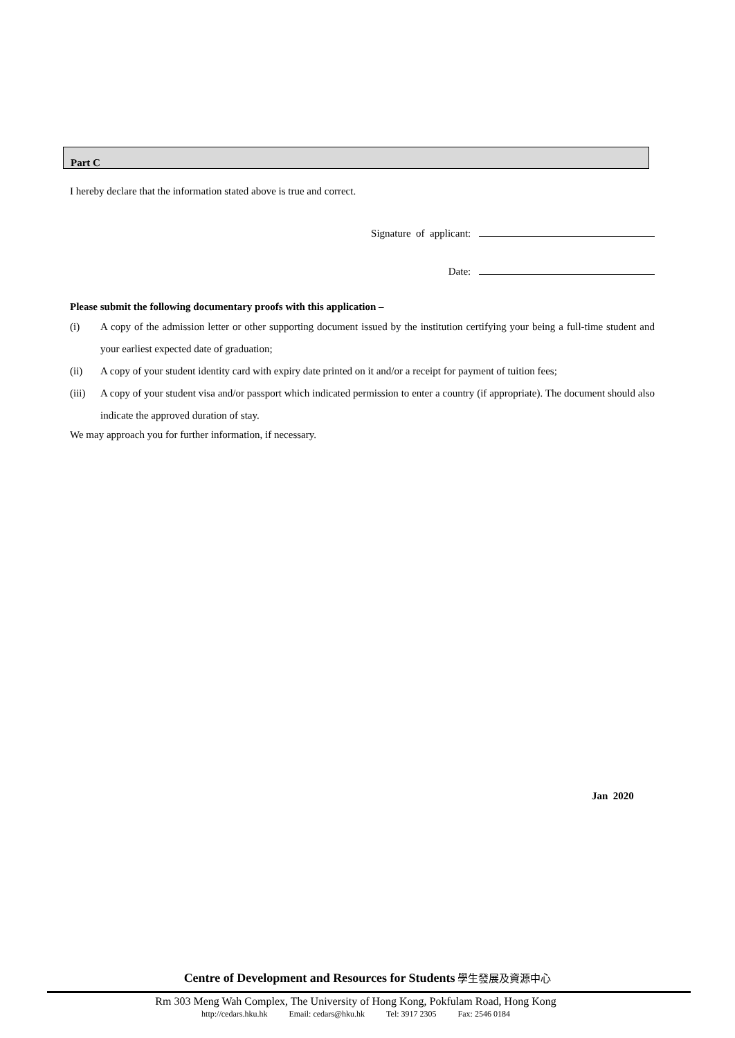Part C
I hereby declare that the information stated above is true and correct.
Signature of applicant:
Date:
Please submit the following documentary proofs with this application –
(i) A copy of the admission letter or other supporting document issued by the institution certifying your being a full-time student and your earliest expected date of graduation;
(ii) A copy of your student identity card with expiry date printed on it and/or a receipt for payment of tuition fees;
(iii) A copy of your student visa and/or passport which indicated permission to enter a country (if appropriate). The document should also indicate the approved duration of stay.
We may approach you for further information, if necessary.
Jan 2020
Centre of Development and Resources for Students 學生發展及資源中心
Rm 303 Meng Wah Complex, The University of Hong Kong, Pokfulam Road, Hong Kong
http://cedars.hku.hk Email: cedars@hku.hk Tel: 3917 2305 Fax: 2546 0184